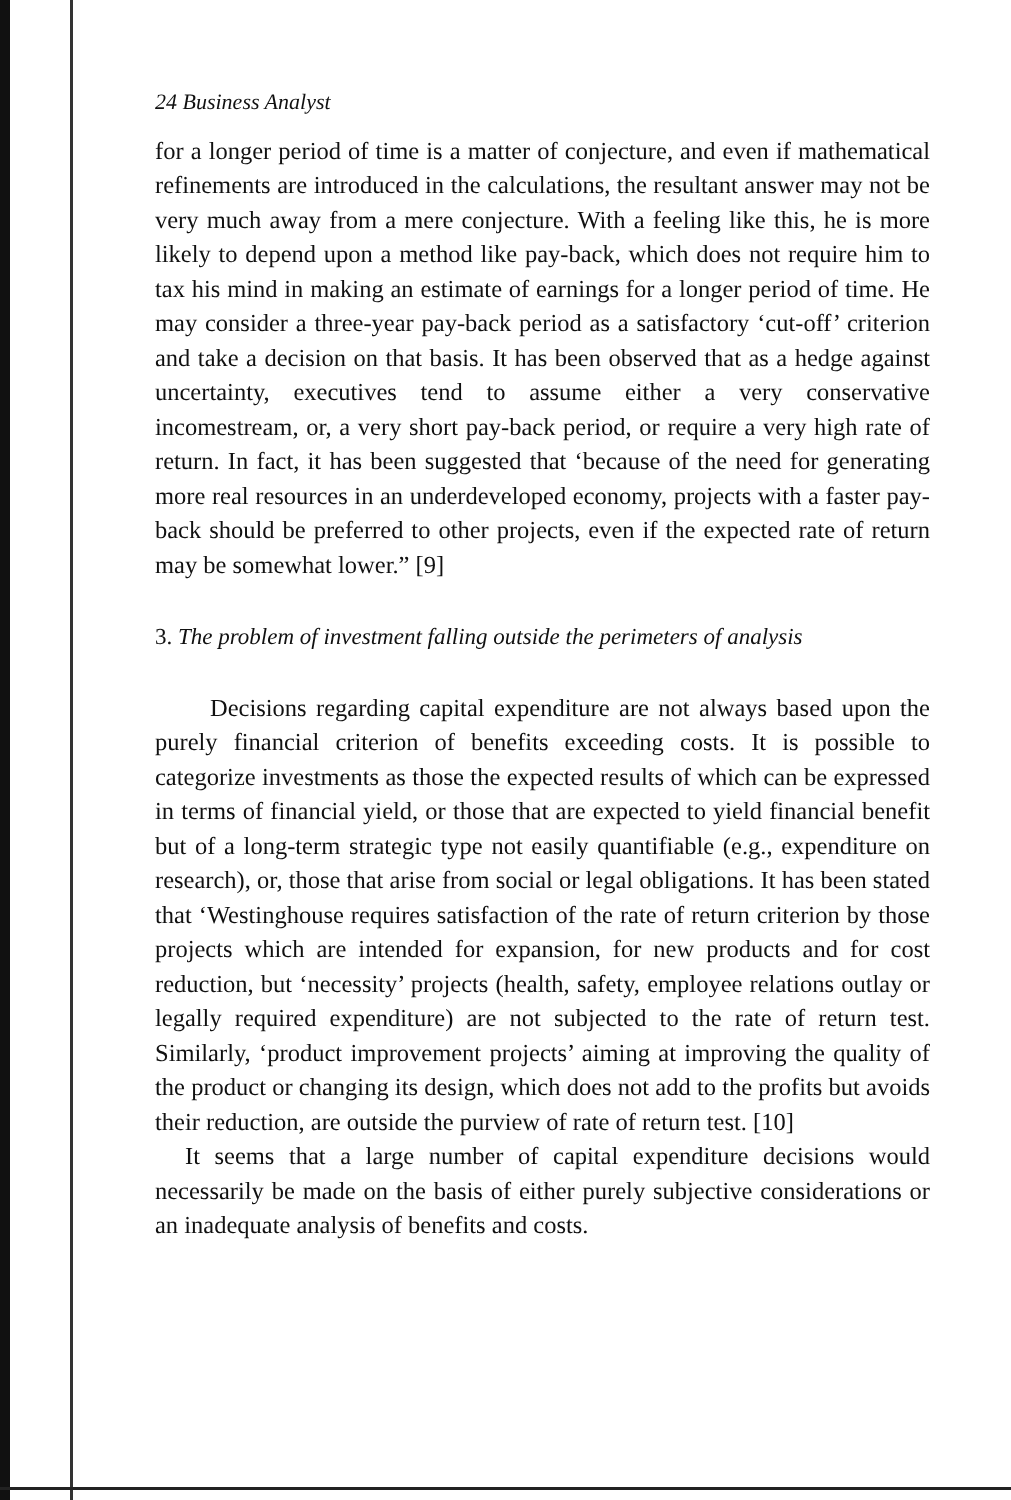24 Business Analyst
for a longer period of time is a matter of conjecture, and even if mathematical refinements are introduced in the calculations, the resultant answer may not be very much away from a mere conjecture. With a feeling like this, he is more likely to depend upon a method like pay-back, which does not require him to tax his mind in making an estimate of earnings for a longer period of time. He may consider a three-year pay-back period as a satisfactory ‘cut-off’ criterion and take a decision on that basis. It has been observed that as a hedge against uncertainty, executives tend to assume either a very conservative incomestream, or, a very short pay-back period, or require a very high rate of return. In fact, it has been suggested that ‘because of the need for generating more real resources in an underdeveloped economy, projects with a faster pay-back should be preferred to other projects, even if the expected rate of return may be somewhat lower.” [9]
3. The problem of investment falling outside the perimeters of analysis
Decisions regarding capital expenditure are not always based upon the purely financial criterion of benefits exceeding costs. It is possible to categorize investments as those the expected results of which can be expressed in terms of financial yield, or those that are expected to yield financial benefit but of a long-term strategic type not easily quantifiable (e.g., expenditure on research), or, those that arise from social or legal obligations. It has been stated that ‘Westinghouse requires satisfaction of the rate of return criterion by those projects which are intended for expansion, for new products and for cost reduction, but ‘necessity’ projects (health, safety, employee relations outlay or legally required expenditure) are not subjected to the rate of return test. Similarly, ‘product improvement projects’ aiming at improving the quality of the product or changing its design, which does not add to the profits but avoids their reduction, are outside the purview of rate of return test. [10]
It seems that a large number of capital expenditure decisions would necessarily be made on the basis of either purely subjective considerations or an inadequate analysis of benefits and costs.